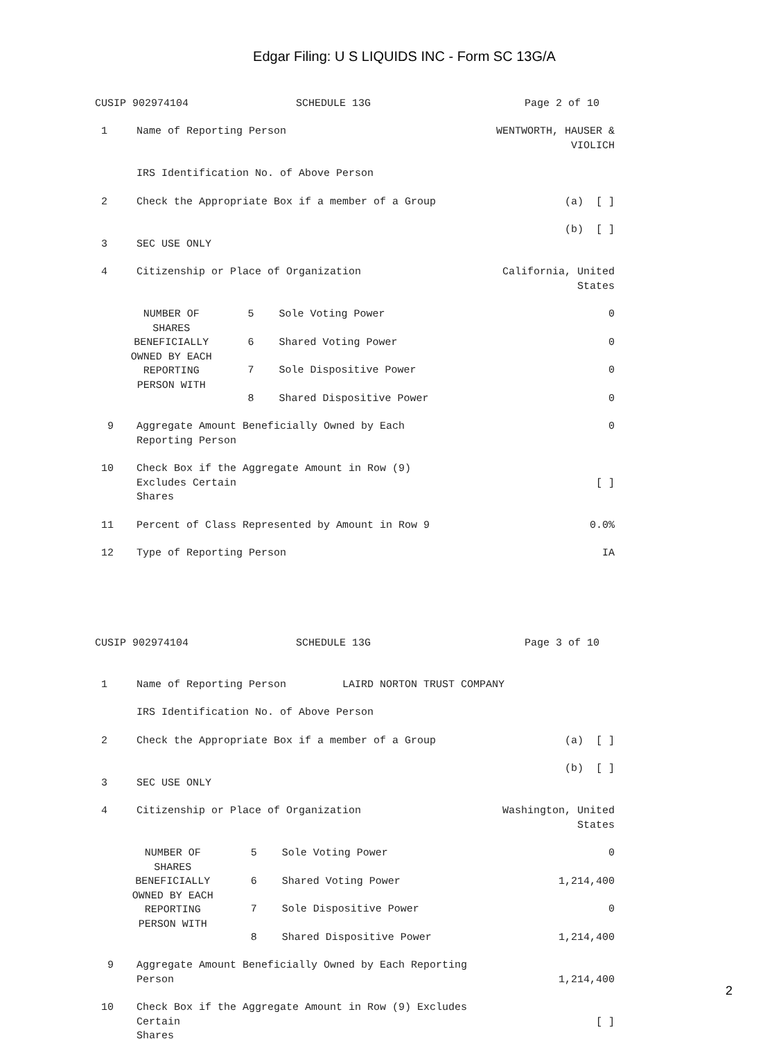Edgar Filing: U S LIQUIDS INC - Form SC 13G/A
CUSIP 902974104 SCHEDULE 13G Page 2 of 10
| 1 | Name of Reporting Person | | | WENTWORTH, HAUSER & VIOLICH |
| | IRS Identification No. of Above Person | | | |
| 2 | Check the Appropriate Box if a member of a Group | | | (a) [ ] |
| | | | | (b) [ ] |
| 3 | SEC USE ONLY | | | |
| 4 | Citizenship or Place of Organization | | | California, United States |
| NUMBER OF SHARES BENEFICIALLY OWNED BY EACH REPORTING PERSON WITH | | 5 | Sole Voting Power | 0 |
| | | 6 | Shared Voting Power | 0 |
| | | 7 | Sole Dispositive Power | 0 |
| | | 8 | Shared Dispositive Power | 0 |
| 9 | Aggregate Amount Beneficially Owned by Each Reporting Person | | | 0 |
| 10 | Check Box if the Aggregate Amount in Row (9) Excludes Certain Shares | | | [ ] |
| 11 | Percent of Class Represented by Amount in Row 9 | | | 0.0% |
| 12 | Type of Reporting Person | | | IA |
CUSIP 902974104 SCHEDULE 13G Page 3 of 10
| 1 | Name of Reporting Person LAIRD NORTON TRUST COMPANY | | | |
| | IRS Identification No. of Above Person | | | |
| 2 | Check the Appropriate Box if a member of a Group | | | (a) [ ] |
| | | | | (b) [ ] |
| 3 | SEC USE ONLY | | | |
| 4 | Citizenship or Place of Organization | | | Washington, United States |
| NUMBER OF SHARES BENEFICIALLY OWNED BY EACH REPORTING PERSON WITH | | 5 | Sole Voting Power | 0 |
| | | 6 | Shared Voting Power | 1,214,400 |
| | | 7 | Sole Dispositive Power | 0 |
| | | 8 | Shared Dispositive Power | 1,214,400 |
| 9 | Aggregate Amount Beneficially Owned by Each Reporting Person | | | 1,214,400 |
| 10 | Check Box if the Aggregate Amount in Row (9) Excludes Certain Shares | | | [ ] |
2